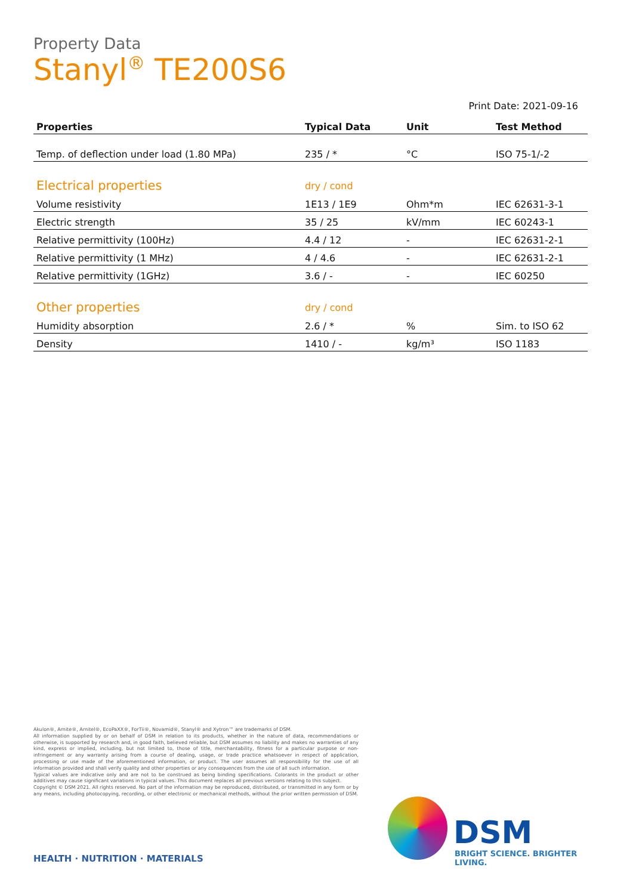Property Data
Stanyl<sup>®</sup> TE200S6
Print Date: 2021-09-16
| Properties | Typical Data | Unit | Test Method |
| --- | --- | --- | --- |
| Temp. of deflection under load (1.80 MPa) | 235 / * | °C | ISO 75-1/-2 |
| Electrical properties | dry / cond | | |
| Volume resistivity | 1E13 / 1E9 | Ohm*m | IEC 62631-3-1 |
| Electric strength | 35 / 25 | kV/mm | IEC 60243-1 |
| Relative permittivity (100Hz) | 4.4 / 12 | - | IEC 62631-2-1 |
| Relative permittivity (1 MHz) | 4 / 4.6 | - | IEC 62631-2-1 |
| Relative permittivity (1GHz) | 3.6 / - | - | IEC 60250 |
| Other properties | dry / cond | | |
| Humidity absorption | 2.6 / * | % | Sim. to ISO 62 |
| Density | 1410 / - | kg/m³ | ISO 1183 |
Akulon®, Arnite®, Arnitel®, EcoPaXX®, ForTii®, Novamid®, Stanyl® and Xytron™ are trademarks of DSM.
All information supplied by or on behalf of DSM in relation to its products, whether in the nature of data, recommendations or otherwise, is supported by research and, in good faith, believed reliable, but DSM assumes no liability and makes no warranties of any kind, express or implied, including, but not limited to, those of title, merchantability, fitness for a particular purpose or non-infringement or any warranty arising from a course of dealing, usage, or trade practice whatsoever in respect of application, processing or use made of the aforementioned information, or product. The user assumes all responsibility for the use of all information provided and shall verify quality and other properties or any consequences from the use of all such information.
Typical values are indicative only and are not to be construed as being binding specifications. Colorants in the product or other additives may cause significant variations in typical values. This document replaces all previous versions relating to this subject.
Copyright © DSM 2021. All rights reserved. No part of the information may be reproduced, distributed, or transmitted in any form or by any means, including photocopying, recording, or other electronic or mechanical methods, without the prior written permission of DSM.
HEALTH · NUTRITION · MATERIALS
DSM
BRIGHT SCIENCE. BRIGHTER LIVING.